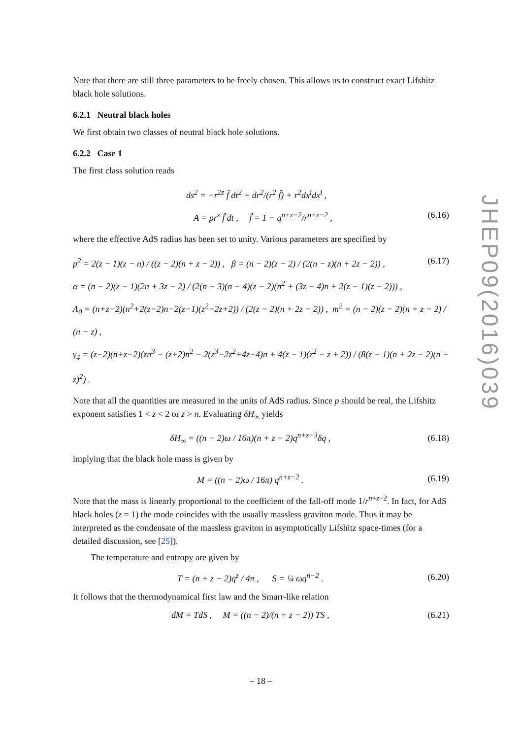Note that there are still three parameters to be freely chosen. This allows us to construct exact Lifshitz black hole solutions.
6.2.1 Neutral black holes
We first obtain two classes of neutral black hole solutions.
6.2.2 Case 1
The first class solution reads
ds<sup>2</sup> = −r<sup>2z</sup> f̃ dt<sup>2</sup> + dr<sup>2</sup>/(r<sup>2</sup> f̃) + r<sup>2</sup>dx<sup>i</sup>dx<sup>i</sup> ,
A = pr<sup>z</sup> f̃ dt , f̃ = 1 − q<sup>n+z−2</sup>/r<sup>n+z−2</sup> , (6.16)
where the effective AdS radius has been set to unity. Various parameters are specified by
p<sup>2</sup> = 2(z − 1)(z − n) / ((z − 2)(n + z − 2)) , β = (n − 2)(z − 2) / (2(n − z)(n + 2z − 2)) , (6.17)
α = (n − 2)(z − 1)(2n + 3z − 2) / (2(n − 3)(n − 4)(z − 2)(n<sup>2</sup> + (3z − 4)n + 2(z − 1)(z − 2))) ,
Λ<sub>0</sub> = (n+z−2)(n<sup>2</sup>+2(z−2)n−2(z−1)(z<sup>2</sup>−2z+2)) / (2(z − 2)(n + 2z − 2)) , m<sup>2</sup> = (n − 2)(z − 2)(n + z − 2) / (n − z) ,
γ<sub>4</sub> = (z−2)(n+z−2)(zn<sup>3</sup> − (z+2)n<sup>2</sup> − 2(z<sup>3</sup>−2z<sup>2</sup>+4z−4)n + 4(z − 1)(z<sup>2</sup> − z + 2)) / (8(z − 1)(n + 2z − 2)(n − z)<sup>2</sup>) .
Note that all the quantities are measured in the units of AdS radius. Since p should be real, the Lifshitz exponent satisfies 1 < z < 2 or z > n. Evaluating δH<sub>∞</sub> yields
δH<sub>∞</sub> = ((n − 2)ω / 16π)(n + z − 2)q<sup>n+z−3</sup>δq , (6.18)
implying that the black hole mass is given by
M = ((n − 2)ω / 16π) q<sup>n+z−2</sup> . (6.19)
Note that the mass is linearly proportional to the coefficient of the fall-off mode 1/r<sup>n+z−2</sup>. In fact, for AdS black holes (z = 1) the mode coincides with the usually massless graviton mode. Thus it may be interpreted as the condensate of the massless graviton in asymptotically Lifshitz space-times (for a detailed discussion, see [25]).
The temperature and entropy are given by
T = (n + z − 2)q<sup>z</sup> / 4π , S = ¼ ωq<sup>n−2</sup> . (6.20)
It follows that the thermodynamical first law and the Smarr-like relation
dM = TdS , M = ((n − 2)/(n + z − 2)) TS , (6.21)
JHEP09(2016)039
– 18 –